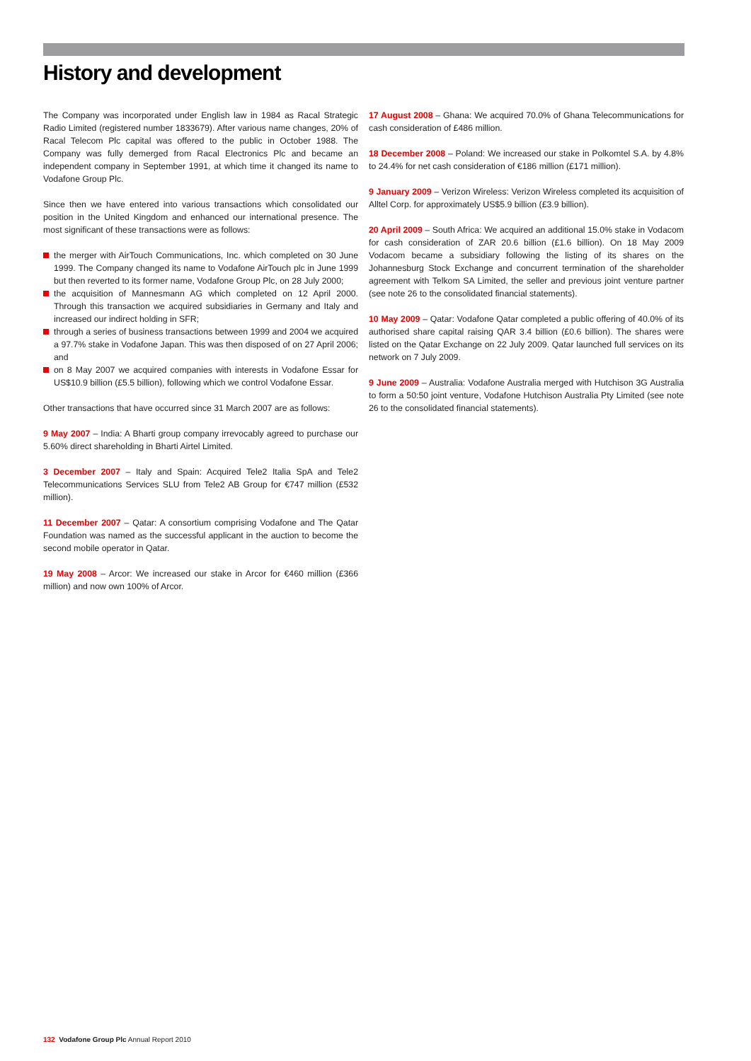History and development
The Company was incorporated under English law in 1984 as Racal Strategic Radio Limited (registered number 1833679). After various name changes, 20% of Racal Telecom Plc capital was offered to the public in October 1988. The Company was fully demerged from Racal Electronics Plc and became an independent company in September 1991, at which time it changed its name to Vodafone Group Plc.
Since then we have entered into various transactions which consolidated our position in the United Kingdom and enhanced our international presence. The most significant of these transactions were as follows:
the merger with AirTouch Communications, Inc. which completed on 30 June 1999. The Company changed its name to Vodafone AirTouch plc in June 1999 but then reverted to its former name, Vodafone Group Plc, on 28 July 2000;
the acquisition of Mannesmann AG which completed on 12 April 2000. Through this transaction we acquired subsidiaries in Germany and Italy and increased our indirect holding in SFR;
through a series of business transactions between 1999 and 2004 we acquired a 97.7% stake in Vodafone Japan. This was then disposed of on 27 April 2006; and
on 8 May 2007 we acquired companies with interests in Vodafone Essar for US$10.9 billion (£5.5 billion), following which we control Vodafone Essar.
Other transactions that have occurred since 31 March 2007 are as follows:
9 May 2007 – India: A Bharti group company irrevocably agreed to purchase our 5.60% direct shareholding in Bharti Airtel Limited.
3 December 2007 – Italy and Spain: Acquired Tele2 Italia SpA and Tele2 Telecommunications Services SLU from Tele2 AB Group for €747 million (£532 million).
11 December 2007 – Qatar: A consortium comprising Vodafone and The Qatar Foundation was named as the successful applicant in the auction to become the second mobile operator in Qatar.
19 May 2008 – Arcor: We increased our stake in Arcor for €460 million (£366 million) and now own 100% of Arcor.
17 August 2008 – Ghana: We acquired 70.0% of Ghana Telecommunications for cash consideration of £486 million.
18 December 2008 – Poland: We increased our stake in Polkomtel S.A. by 4.8% to 24.4% for net cash consideration of €186 million (£171 million).
9 January 2009 – Verizon Wireless: Verizon Wireless completed its acquisition of Alltel Corp. for approximately US$5.9 billion (£3.9 billion).
20 April 2009 – South Africa: We acquired an additional 15.0% stake in Vodacom for cash consideration of ZAR 20.6 billion (£1.6 billion). On 18 May 2009 Vodacom became a subsidiary following the listing of its shares on the Johannesburg Stock Exchange and concurrent termination of the shareholder agreement with Telkom SA Limited, the seller and previous joint venture partner (see note 26 to the consolidated financial statements).
10 May 2009 – Qatar: Vodafone Qatar completed a public offering of 40.0% of its authorised share capital raising QAR 3.4 billion (£0.6 billion). The shares were listed on the Qatar Exchange on 22 July 2009. Qatar launched full services on its network on 7 July 2009.
9 June 2009 – Australia: Vodafone Australia merged with Hutchison 3G Australia to form a 50:50 joint venture, Vodafone Hutchison Australia Pty Limited (see note 26 to the consolidated financial statements).
132 Vodafone Group Plc Annual Report 2010